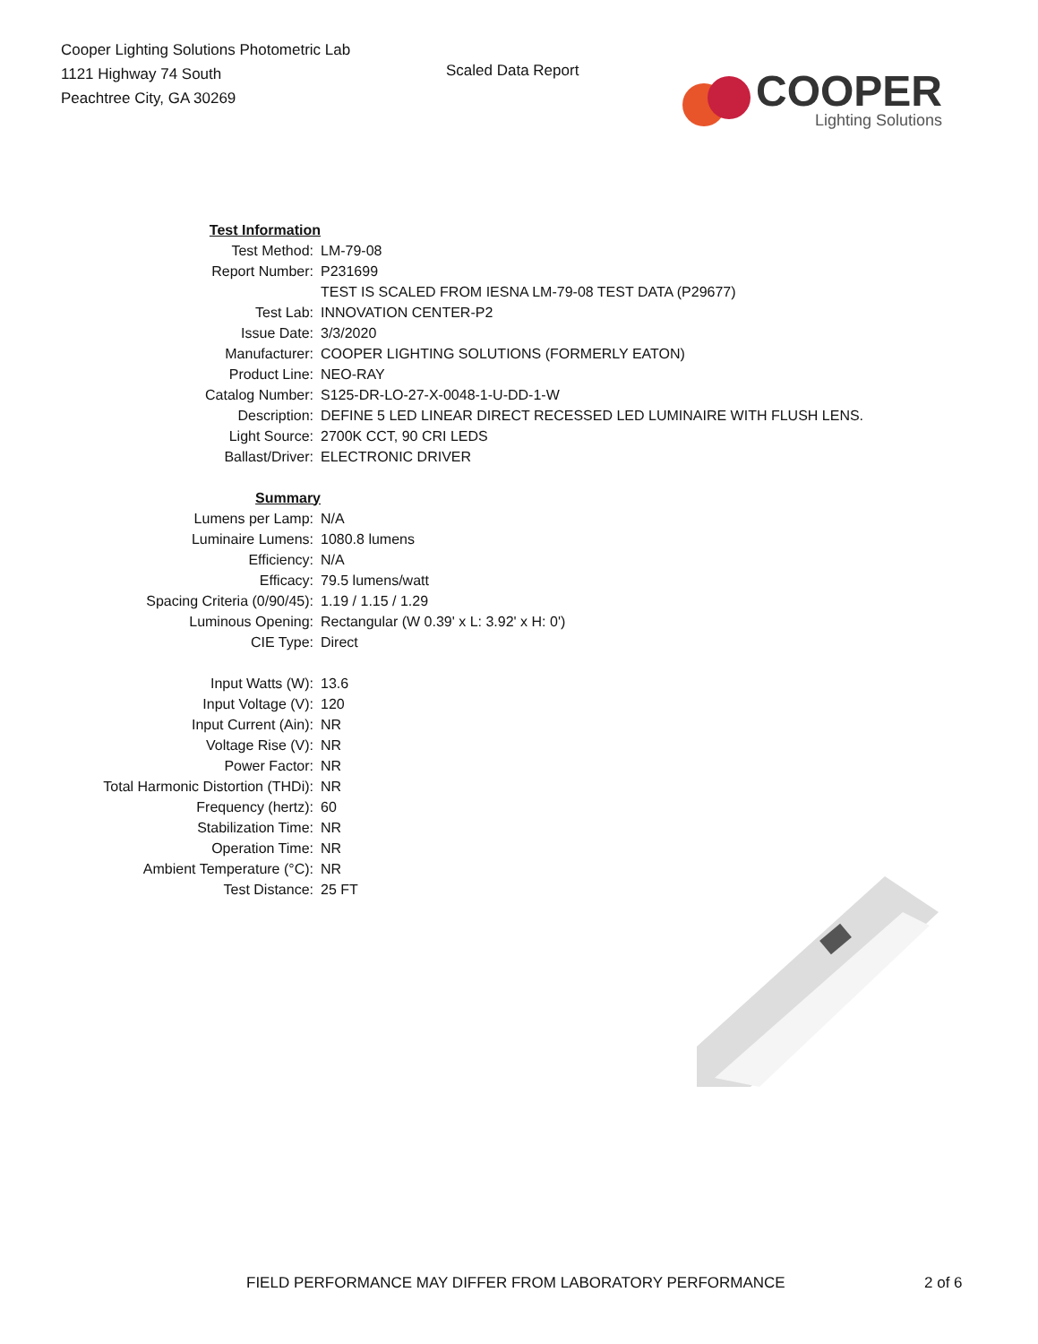Cooper Lighting Solutions Photometric Lab
1121 Highway 74 South
Peachtree City, GA 30269
Scaled Data Report
COOPER
Lighting Solutions
| Test Information | |
| Test Method: | LM-79-08 |
| Report Number: | P231699 |
| | TEST IS SCALED FROM IESNA LM-79-08 TEST DATA (P29677) |
| Test Lab: | INNOVATION CENTER-P2 |
| Issue Date: | 3/3/2020 |
| Manufacturer: | COOPER LIGHTING SOLUTIONS (FORMERLY EATON) |
| Product Line: | NEO-RAY |
| Catalog Number: | S125-DR-LO-27-X-0048-1-U-DD-1-W |
| Description: | DEFINE 5 LED LINEAR DIRECT RECESSED LED LUMINAIRE WITH FLUSH LENS. |
| Light Source: | 2700K CCT, 90 CRI LEDS |
| Ballast/Driver: | ELECTRONIC DRIVER |
| Summary | |
| Lumens per Lamp: | N/A |
| Luminaire Lumens: | 1080.8 lumens |
| Efficiency: | N/A |
| Efficacy: | 79.5 lumens/watt |
| Spacing Criteria (0/90/45): | 1.19 / 1.15 / 1.29 |
| Luminous Opening: | Rectangular (W 0.39' x L: 3.92' x H: 0') |
| CIE Type: | Direct |
| Input Watts (W): | 13.6 |
| Input Voltage (V): | 120 |
| Input Current (Ain): | NR |
| Voltage Rise (V): | NR |
| Power Factor: | NR |
| Total Harmonic Distortion (THDi): | NR |
| Frequency (hertz): | 60 |
| Stabilization Time: | NR |
| Operation Time: | NR |
| Ambient Temperature (°C): | NR |
| Test Distance: | 25 FT |
FIELD PERFORMANCE MAY DIFFER FROM LABORATORY PERFORMANCE 2 of 6